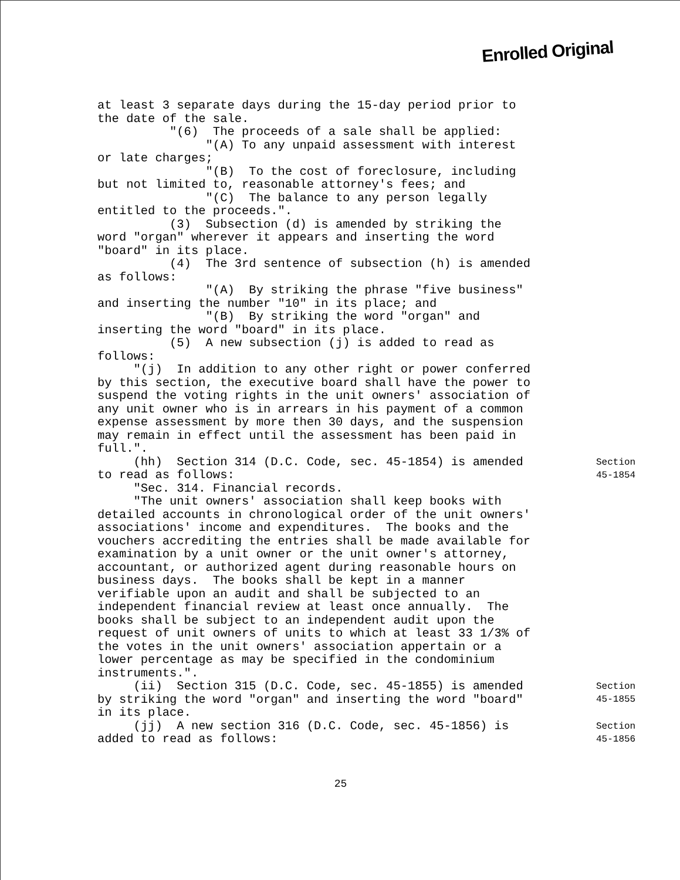Enrolled Original
at least 3 separate days during the 15-day period prior to the date of the sale. "(6) The proceeds of a sale shall be applied: "(A) To any unpaid assessment with interest or late charges; "(B) To the cost of foreclosure, including but not limited to, reasonable attorney's fees; and "(C) The balance to any person legally entitled to the proceeds.". (3) Subsection (d) is amended by striking the word "organ" wherever it appears and inserting the word "board" in its place. (4) The 3rd sentence of subsection (h) is amended as follows: "(A) By striking the phrase "five business" and inserting the number "10" in its place; and "(B) By striking the word "organ" and inserting the word "board" in its place. (5) A new subsection (j) is added to read as follows: "(j) In addition to any other right or power conferred by this section, the executive board shall have the power to suspend the voting rights in the unit owners' association of any unit owner who is in arrears in his payment of a common expense assessment by more then 30 days, and the suspension may remain in effect until the assessment has been paid in full.".
(hh) Section 314 (D.C. Code, sec. 45-1854) is amended to read as follows:
Section
45-1854
"Sec. 314. Financial records. "The unit owners' association shall keep books with detailed accounts in chronological order of the unit owners' associations' income and expenditures. The books and the vouchers accrediting the entries shall be made available for examination by a unit owner or the unit owner's attorney, accountant, or authorized agent during reasonable hours on business days. The books shall be kept in a manner verifiable upon an audit and shall be subjected to an independent financial review at least once annually. The books shall be subject to an independent audit upon the request of unit owners of units to which at least 33 1/3% of the votes in the unit owners' association appertain or a lower percentage as may be specified in the condominium instruments.".
(ii) Section 315 (D.C. Code, sec. 45-1855) is amended by striking the word "organ" and inserting the word "board" in its place.
Section
45-1855
(jj) A new section 316 (D.C. Code, sec. 45-1856) is added to read as follows:
Section
45-1856
25